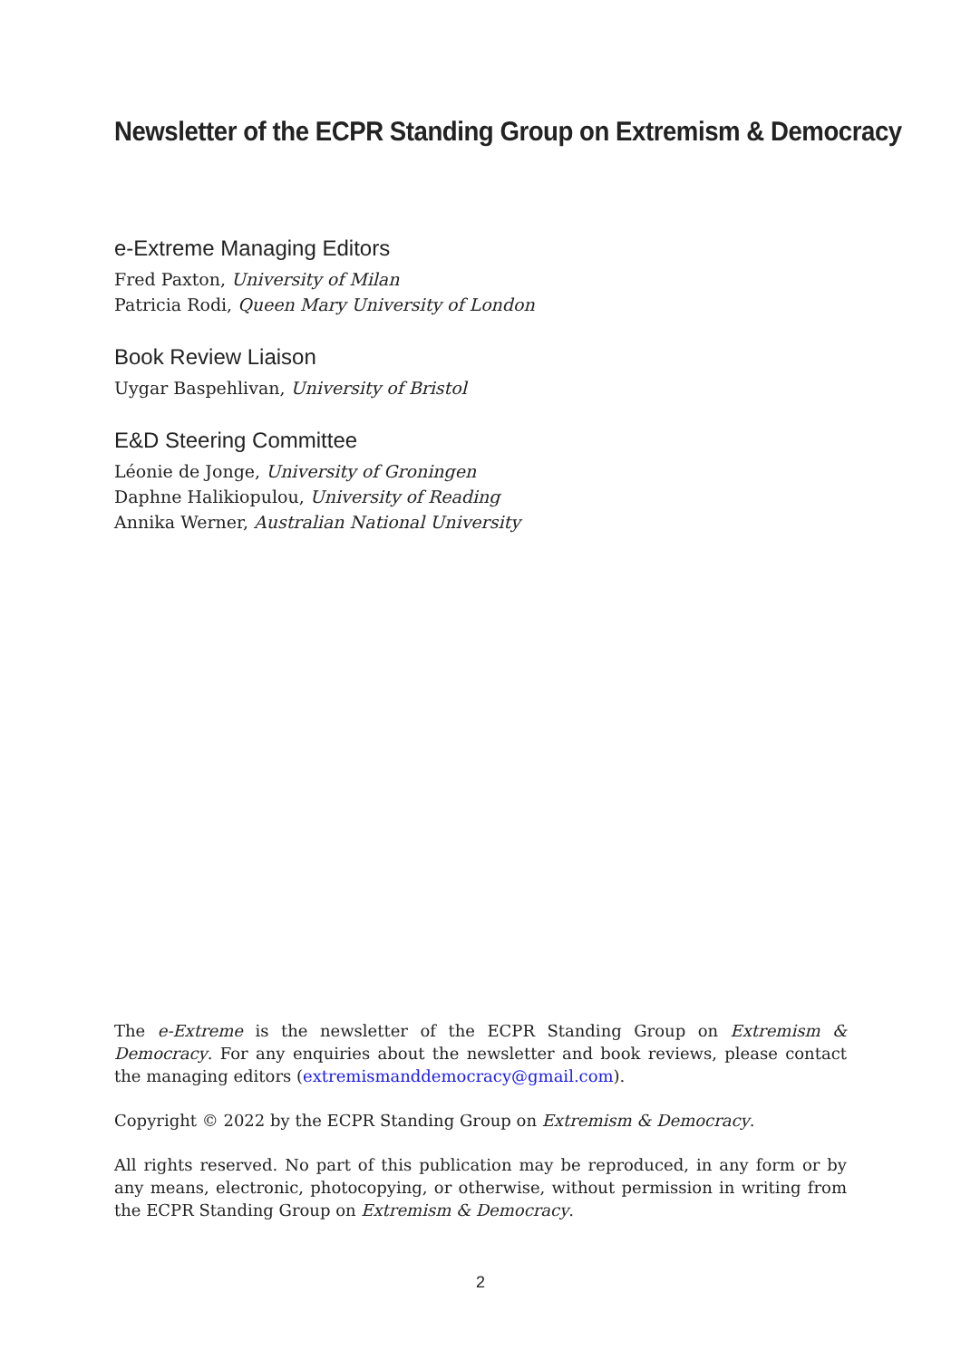Newsletter of the ECPR Standing Group on Extremism & Democracy
e-Extreme Managing Editors
Fred Paxton, University of Milan
Patricia Rodi, Queen Mary University of London
Book Review Liaison
Uygar Baspehlivan, University of Bristol
E&D Steering Committee
Léonie de Jonge, University of Groningen
Daphne Halikiopulou, University of Reading
Annika Werner, Australian National University
The e-Extreme is the newsletter of the ECPR Standing Group on Extremism & Democracy. For any enquiries about the newsletter and book reviews, please contact the managing editors (extremismanddemocracy@gmail.com).
Copyright © 2022 by the ECPR Standing Group on Extremism & Democracy.
All rights reserved. No part of this publication may be reproduced, in any form or by any means, electronic, photocopying, or otherwise, without permission in writing from the ECPR Standing Group on Extremism & Democracy.
2